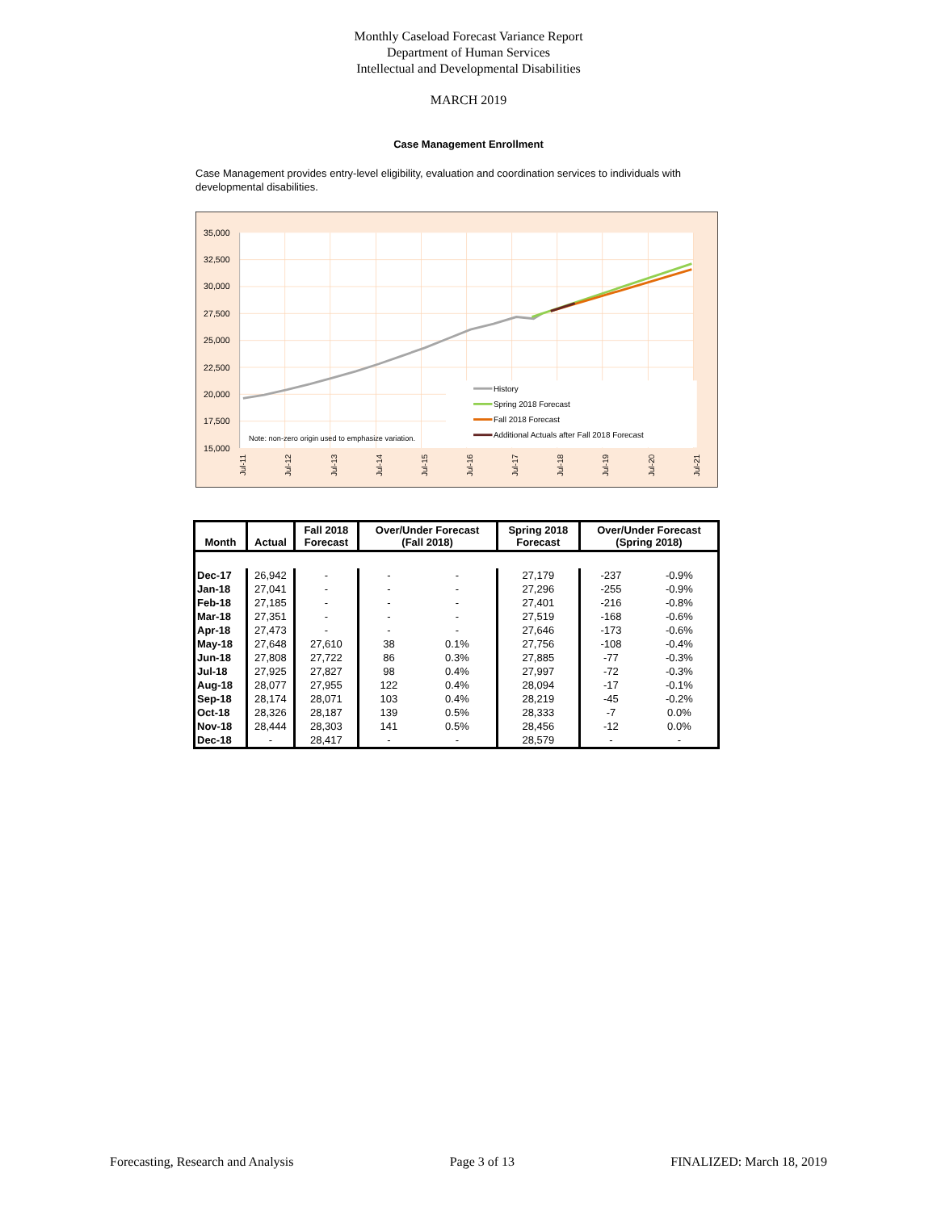Monthly Caseload Forecast Variance Report
Department of Human Services
Intellectual and Developmental Disabilities
MARCH 2019
Case Management Enrollment
Case Management provides entry-level eligibility, evaluation and coordination services to individuals with developmental disabilities.
35,000
32,500
30,000
27,500
25,000
22,500
20,000
17,500
15,000
Jul-11
Jul-12
Jul-13
Jul-14
Jul-15
Jul-16
Jul-17
Jul-18
Jul-19
Jul-20
Jul-21
History
Spring 2018 Forecast
Fall 2018 Forecast
Additional Actuals after Fall 2018 Forecast
Note: non-zero origin used to emphasize variation.
| Month | Actual | Fall 2018 Forecast | Over/Under Forecast (Fall 2018) | | Spring 2018 Forecast | Over/Under Forecast (Spring 2018) | |
| --- | --- | --- | --- | --- | --- | --- | --- |
| Dec-17 | 26,942 | - | - | - | 27,179 | -237 | -0.9% |
| Jan-18 | 27,041 | - | - | - | 27,296 | -255 | -0.9% |
| Feb-18 | 27,185 | - | - | - | 27,401 | -216 | -0.8% |
| Mar-18 | 27,351 | - | - | - | 27,519 | -168 | -0.6% |
| Apr-18 | 27,473 | - | - | - | 27,646 | -173 | -0.6% |
| May-18 | 27,648 | 27,610 | 38 | 0.1% | 27,756 | -108 | -0.4% |
| Jun-18 | 27,808 | 27,722 | 86 | 0.3% | 27,885 | -77 | -0.3% |
| Jul-18 | 27,925 | 27,827 | 98 | 0.4% | 27,997 | -72 | -0.3% |
| Aug-18 | 28,077 | 27,955 | 122 | 0.4% | 28,094 | -17 | -0.1% |
| Sep-18 | 28,174 | 28,071 | 103 | 0.4% | 28,219 | -45 | -0.2% |
| Oct-18 | 28,326 | 28,187 | 139 | 0.5% | 28,333 | -7 | 0.0% |
| Nov-18 | 28,444 | 28,303 | 141 | 0.5% | 28,456 | -12 | 0.0% |
| Dec-18 | - | 28,417 | - | - | 28,579 | - | - |
Forecasting, Research and Analysis Page 3 of 13 FINALIZED: March 18, 2019